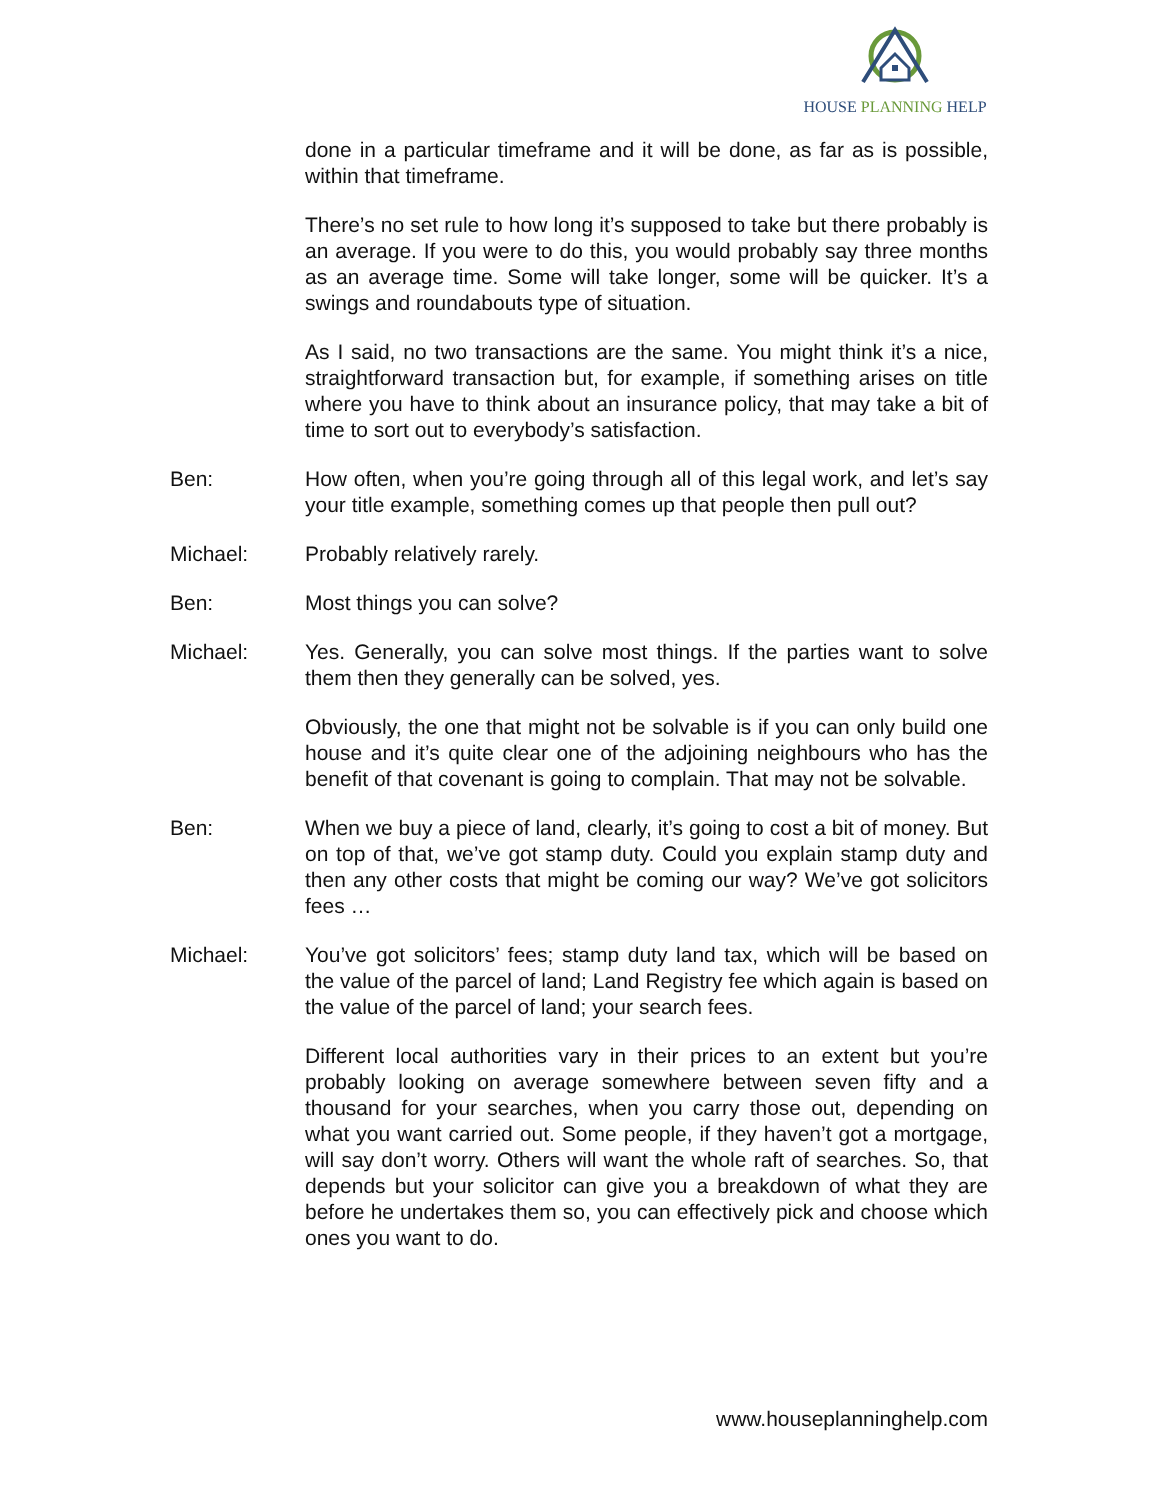HOUSE PLANNING HELP
done in a particular timeframe and it will be done, as far as is possible, within that timeframe.
There’s no set rule to how long it’s supposed to take but there probably is an average. If you were to do this, you would probably say three months as an average time. Some will take longer, some will be quicker. It’s a swings and roundabouts type of situation.
As I said, no two transactions are the same. You might think it’s a nice, straightforward transaction but, for example, if something arises on title where you have to think about an insurance policy, that may take a bit of time to sort out to everybody’s satisfaction.
Ben: How often, when you’re going through all of this legal work, and let’s say your title example, something comes up that people then pull out?
Michael: Probably relatively rarely.
Ben: Most things you can solve?
Michael: Yes. Generally, you can solve most things. If the parties want to solve them then they generally can be solved, yes.
Obviously, the one that might not be solvable is if you can only build one house and it’s quite clear one of the adjoining neighbours who has the benefit of that covenant is going to complain. That may not be solvable.
Ben: When we buy a piece of land, clearly, it’s going to cost a bit of money. But on top of that, we’ve got stamp duty. Could you explain stamp duty and then any other costs that might be coming our way? We’ve got solicitors fees …
Michael: You’ve got solicitors’ fees; stamp duty land tax, which will be based on the value of the parcel of land; Land Registry fee which again is based on the value of the parcel of land; your search fees.
Different local authorities vary in their prices to an extent but you’re probably looking on average somewhere between seven fifty and a thousand for your searches, when you carry those out, depending on what you want carried out. Some people, if they haven’t got a mortgage, will say don’t worry. Others will want the whole raft of searches. So, that depends but your solicitor can give you a breakdown of what they are before he undertakes them so, you can effectively pick and choose which ones you want to do.
www.houseplanninghelp.com